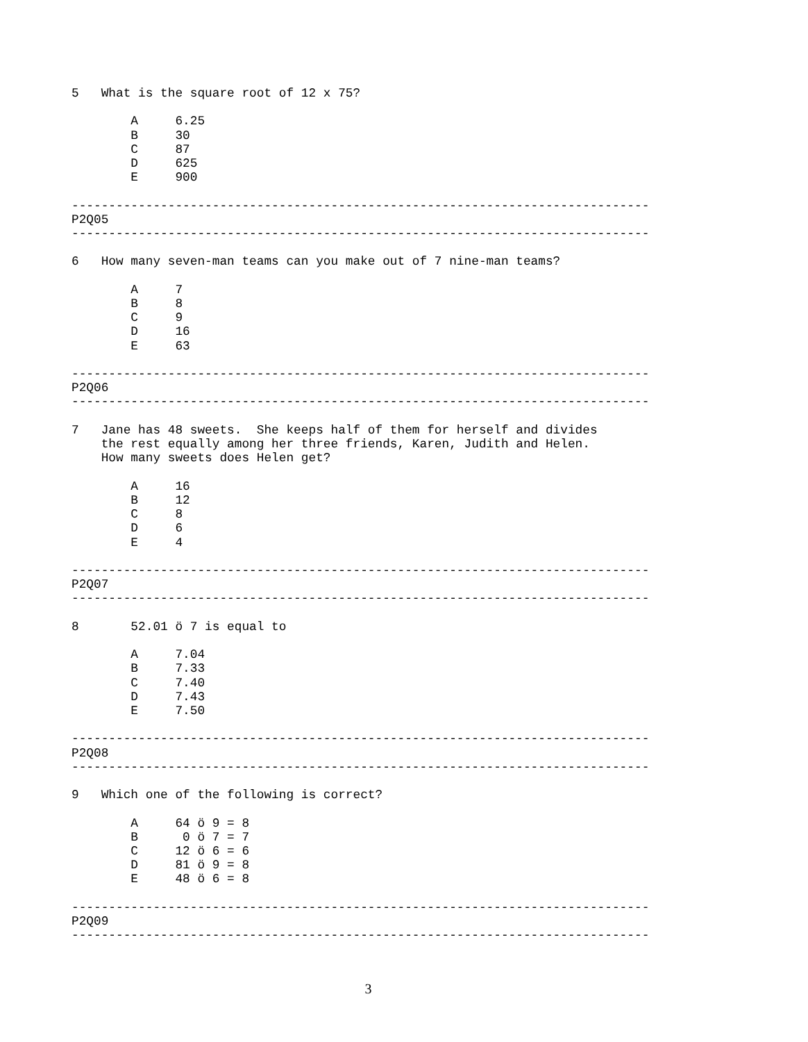5   What is the square root of 12 x 75?

        A     6.25
        B     30
        C     87
        D     625
        E     900

------------------------------------------------------------------------------
P2Q05
------------------------------------------------------------------------------

6   How many seven-man teams can you make out of 7 nine-man teams?

        A     7
        B     8
        C     9
        D     16
        E     63

------------------------------------------------------------------------------
P2Q06
------------------------------------------------------------------------------

7   Jane has 48 sweets.  She keeps half of them for herself and divides
    the rest equally among her three friends, Karen, Judith and Helen.
    How many sweets does Helen get?

        A     16
        B     12
        C     8
        D     6
        E     4

------------------------------------------------------------------------------
P2Q07
------------------------------------------------------------------------------

8       52.01 ö 7 is equal to

        A     7.04
        B     7.33
        C     7.40
        D     7.43
        E     7.50

------------------------------------------------------------------------------
P2Q08
------------------------------------------------------------------------------

9   Which one of the following is correct?

        A     64 ö 9 = 8
        B      0 ö 7 = 7
        C     12 ö 6 = 6
        D     81 ö 9 = 8
        E     48 ö 6 = 8

------------------------------------------------------------------------------
P2Q09
------------------------------------------------------------------------------
3